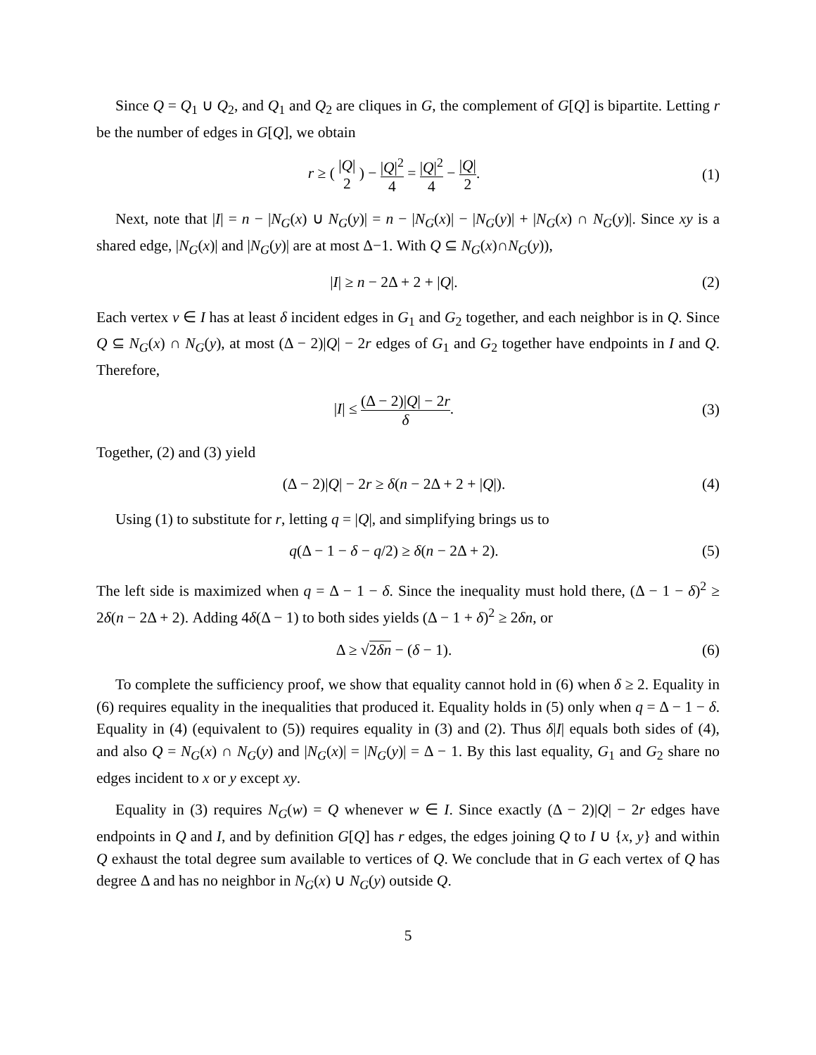Since Q = Q<sub>1</sub> ∪ Q<sub>2</sub>, and Q<sub>1</sub> and Q<sub>2</sub> are cliques in G, the complement of G[Q] is bipartite. Letting r be the number of edges in G[Q], we obtain
r ≥ ( |Q| 2 ) − |Q|<sup>2</sup> 4 = |Q|<sup>2</sup> 4 − |Q| 2.
(1)
Next, note that |I| = n − |N<sub>G</sub>(x) ∪ N<sub>G</sub>(y)| = n − |N<sub>G</sub>(x)| − |N<sub>G</sub>(y)| + |N<sub>G</sub>(x) ∩ N<sub>G</sub>(y)|. Since xy is a shared edge, |N<sub>G</sub>(x)| and |N<sub>G</sub>(y)| are at most Δ−1. With Q ⊆ N<sub>G</sub>(x)∩N<sub>G</sub>(y)),
|I| ≥ n − 2Δ + 2 + |Q|. (2)
Each vertex v ∈ I has at least δ incident edges in G<sub>1</sub> and G<sub>2</sub> together, and each neighbor is in Q. Since Q ⊆ N<sub>G</sub>(x) ∩ N<sub>G</sub>(y), at most (Δ − 2)|Q| − 2r edges of G<sub>1</sub> and G<sub>2</sub> together have endpoints in I and Q. Therefore,
|I| ≤ (Δ − 2)|Q| − 2r δ. (3)
Together, (2) and (3) yield
(Δ − 2)|Q| − 2r ≥ δ(n − 2Δ + 2 + |Q|).
(4)
Using (1) to substitute for r, letting q = |Q|, and simplifying brings us to
q(Δ − 1 − δ − q/2) ≥ δ(n − 2Δ + 2).
(5)
The left side is maximized when q = Δ − 1 − δ. Since the inequality must hold there, (Δ − 1 − δ)<sup>2</sup> ≥ 2δ(n − 2Δ + 2). Adding 4δ(Δ − 1) to both sides yields (Δ − 1 + δ)<sup>2</sup> ≥ 2δn, or
Δ ≥ √2δn − (δ − 1). (6)
To complete the sufficiency proof, we show that equality cannot hold in (6) when δ ≥ 2. Equality in (6) requires equality in the inequalities that produced it. Equality holds in (5) only when q = Δ − 1 − δ. Equality in (4) (equivalent to (5)) requires equality in (3) and (2). Thus δ|I| equals both sides of (4), and also Q = N<sub>G</sub>(x) ∩ N<sub>G</sub>(y) and |N<sub>G</sub>(x)| = |N<sub>G</sub>(y)| = Δ − 1. By this last equality, G<sub>1</sub> and G<sub>2</sub> share no edges incident to x or y except xy.
Equality in (3) requires N<sub>G</sub>(w) = Q whenever w ∈ I. Since exactly (Δ − 2)|Q| − 2r edges have endpoints in Q and I, and by definition G[Q] has r edges, the edges joining Q to I ∪ {x, y} and within Q exhaust the total degree sum available to vertices of Q. We conclude that in G each vertex of Q has degree Δ and has no neighbor in N<sub>G</sub>(x) ∪ N<sub>G</sub>(y) outside Q.
5